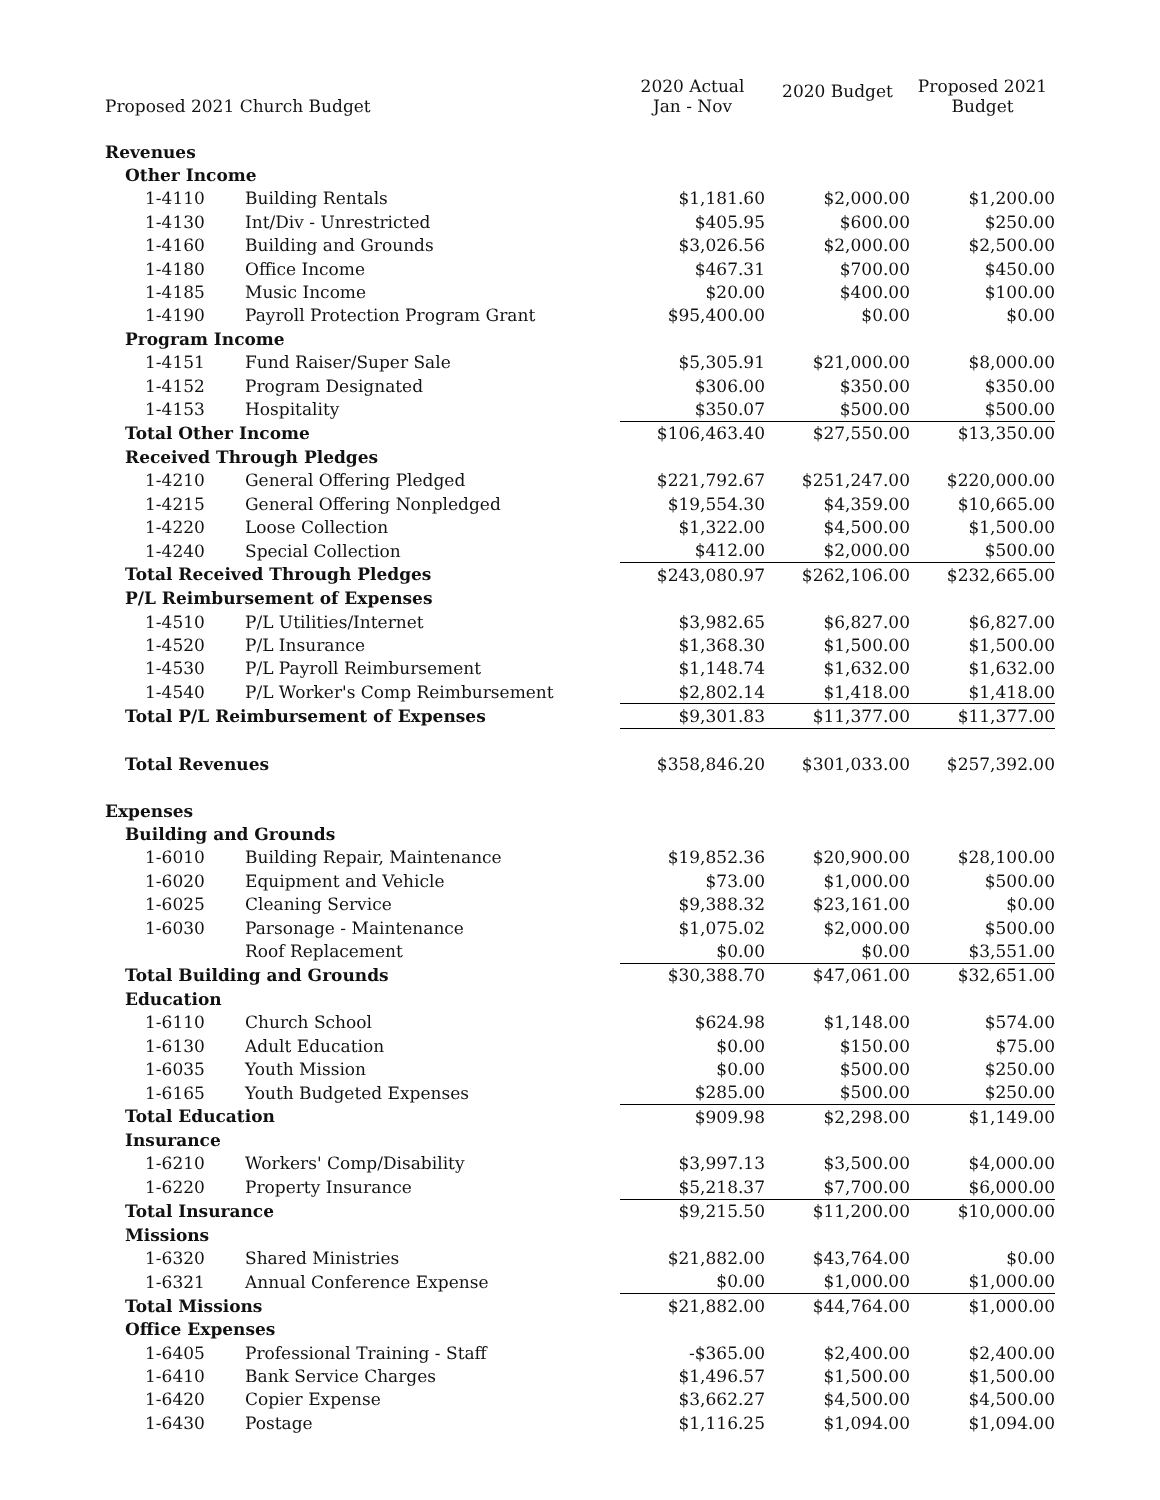| Proposed 2021 Church Budget | | | 2020 Actual Jan - Nov | 2020 Budget | Proposed 2021 Budget |
| --- | --- | --- | --- | --- | --- |
| Revenues | | | | | |
| | Other Income | | | | |
| | 1-4110 | Building Rentals | $1,181.60 | $2,000.00 | $1,200.00 |
| | 1-4130 | Int/Div - Unrestricted | $405.95 | $600.00 | $250.00 |
| | 1-4160 | Building and Grounds | $3,026.56 | $2,000.00 | $2,500.00 |
| | 1-4180 | Office Income | $467.31 | $700.00 | $450.00 |
| | 1-4185 | Music Income | $20.00 | $400.00 | $100.00 |
| | 1-4190 | Payroll Protection Program Grant | $95,400.00 | $0.00 | $0.00 |
| | Program Income | | | | |
| | 1-4151 | Fund Raiser/Super Sale | $5,305.91 | $21,000.00 | $8,000.00 |
| | 1-4152 | Program Designated | $306.00 | $350.00 | $350.00 |
| | 1-4153 | Hospitality | $350.07 | $500.00 | $500.00 |
| | Total Other Income | | $106,463.40 | $27,550.00 | $13,350.00 |
| | Received Through Pledges | | | | |
| | 1-4210 | General Offering Pledged | $221,792.67 | $251,247.00 | $220,000.00 |
| | 1-4215 | General Offering Nonpledged | $19,554.30 | $4,359.00 | $10,665.00 |
| | 1-4220 | Loose Collection | $1,322.00 | $4,500.00 | $1,500.00 |
| | 1-4240 | Special Collection | $412.00 | $2,000.00 | $500.00 |
| | Total Received Through Pledges | | $243,080.97 | $262,106.00 | $232,665.00 |
| | P/L Reimbursement of Expenses | | | | |
| | 1-4510 | P/L Utilities/Internet | $3,982.65 | $6,827.00 | $6,827.00 |
| | 1-4520 | P/L Insurance | $1,368.30 | $1,500.00 | $1,500.00 |
| | 1-4530 | P/L Payroll Reimbursement | $1,148.74 | $1,632.00 | $1,632.00 |
| | 1-4540 | P/L Worker's Comp Reimbursement | $2,802.14 | $1,418.00 | $1,418.00 |
| | Total P/L Reimbursement of Expenses | | $9,301.83 | $11,377.00 | $11,377.00 |
| | Total Revenues | | $358,846.20 | $301,033.00 | $257,392.00 |
| Expenses | | | | | |
| | Building and Grounds | | | | |
| | 1-6010 | Building Repair, Maintenance | $19,852.36 | $20,900.00 | $28,100.00 |
| | 1-6020 | Equipment and Vehicle | $73.00 | $1,000.00 | $500.00 |
| | 1-6025 | Cleaning Service | $9,388.32 | $23,161.00 | $0.00 |
| | 1-6030 | Parsonage - Maintenance | $1,075.02 | $2,000.00 | $500.00 |
| | | Roof Replacement | $0.00 | $0.00 | $3,551.00 |
| | Total Building and Grounds | | $30,388.70 | $47,061.00 | $32,651.00 |
| | Education | | | | |
| | 1-6110 | Church School | $624.98 | $1,148.00 | $574.00 |
| | 1-6130 | Adult Education | $0.00 | $150.00 | $75.00 |
| | 1-6035 | Youth Mission | $0.00 | $500.00 | $250.00 |
| | 1-6165 | Youth Budgeted Expenses | $285.00 | $500.00 | $250.00 |
| | Total Education | | $909.98 | $2,298.00 | $1,149.00 |
| | Insurance | | | | |
| | 1-6210 | Workers' Comp/Disability | $3,997.13 | $3,500.00 | $4,000.00 |
| | 1-6220 | Property Insurance | $5,218.37 | $7,700.00 | $6,000.00 |
| | Total Insurance | | $9,215.50 | $11,200.00 | $10,000.00 |
| | Missions | | | | |
| | 1-6320 | Shared Ministries | $21,882.00 | $43,764.00 | $0.00 |
| | 1-6321 | Annual Conference Expense | $0.00 | $1,000.00 | $1,000.00 |
| | Total Missions | | $21,882.00 | $44,764.00 | $1,000.00 |
| | Office Expenses | | | | |
| | 1-6405 | Professional Training - Staff | -$365.00 | $2,400.00 | $2,400.00 |
| | 1-6410 | Bank Service Charges | $1,496.57 | $1,500.00 | $1,500.00 |
| | 1-6420 | Copier Expense | $3,662.27 | $4,500.00 | $4,500.00 |
| | 1-6430 | Postage | $1,116.25 | $1,094.00 | $1,094.00 |